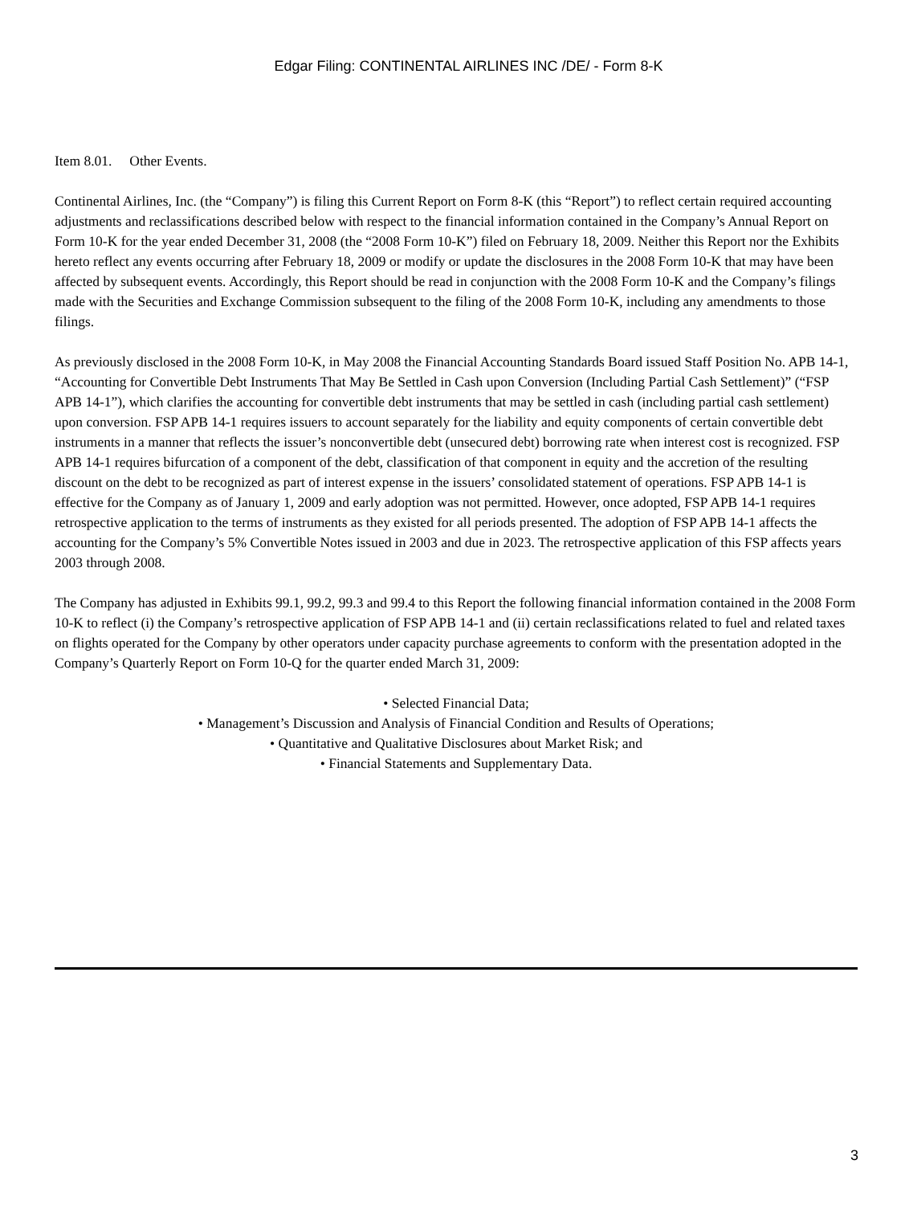Edgar Filing: CONTINENTAL AIRLINES INC /DE/ - Form 8-K
Item 8.01. Other Events.
Continental Airlines, Inc. (the “Company”) is filing this Current Report on Form 8-K (this “Report”) to reflect certain required accounting adjustments and reclassifications described below with respect to the financial information contained in the Company’s Annual Report on Form 10-K for the year ended December 31, 2008 (the “2008 Form 10-K”) filed on February 18, 2009. Neither this Report nor the Exhibits hereto reflect any events occurring after February 18, 2009 or modify or update the disclosures in the 2008 Form 10-K that may have been affected by subsequent events. Accordingly, this Report should be read in conjunction with the 2008 Form 10-K and the Company’s filings made with the Securities and Exchange Commission subsequent to the filing of the 2008 Form 10-K, including any amendments to those filings.
As previously disclosed in the 2008 Form 10-K, in May 2008 the Financial Accounting Standards Board issued Staff Position No. APB 14-1, “Accounting for Convertible Debt Instruments That May Be Settled in Cash upon Conversion (Including Partial Cash Settlement)” (“FSP APB 14-1”), which clarifies the accounting for convertible debt instruments that may be settled in cash (including partial cash settlement) upon conversion. FSP APB 14-1 requires issuers to account separately for the liability and equity components of certain convertible debt instruments in a manner that reflects the issuer’s nonconvertible debt (unsecured debt) borrowing rate when interest cost is recognized. FSP APB 14-1 requires bifurcation of a component of the debt, classification of that component in equity and the accretion of the resulting discount on the debt to be recognized as part of interest expense in the issuers’ consolidated statement of operations. FSP APB 14-1 is effective for the Company as of January 1, 2009 and early adoption was not permitted. However, once adopted, FSP APB 14-1 requires retrospective application to the terms of instruments as they existed for all periods presented. The adoption of FSP APB 14-1 affects the accounting for the Company’s 5% Convertible Notes issued in 2003 and due in 2023. The retrospective application of this FSP affects years 2003 through 2008.
The Company has adjusted in Exhibits 99.1, 99.2, 99.3 and 99.4 to this Report the following financial information contained in the 2008 Form 10-K to reflect (i) the Company’s retrospective application of FSP APB 14-1 and (ii) certain reclassifications related to fuel and related taxes on flights operated for the Company by other operators under capacity purchase agreements to conform with the presentation adopted in the Company’s Quarterly Report on Form 10-Q for the quarter ended March 31, 2009:
• Selected Financial Data;
• Management’s Discussion and Analysis of Financial Condition and Results of Operations;
• Quantitative and Qualitative Disclosures about Market Risk; and
• Financial Statements and Supplementary Data.
3